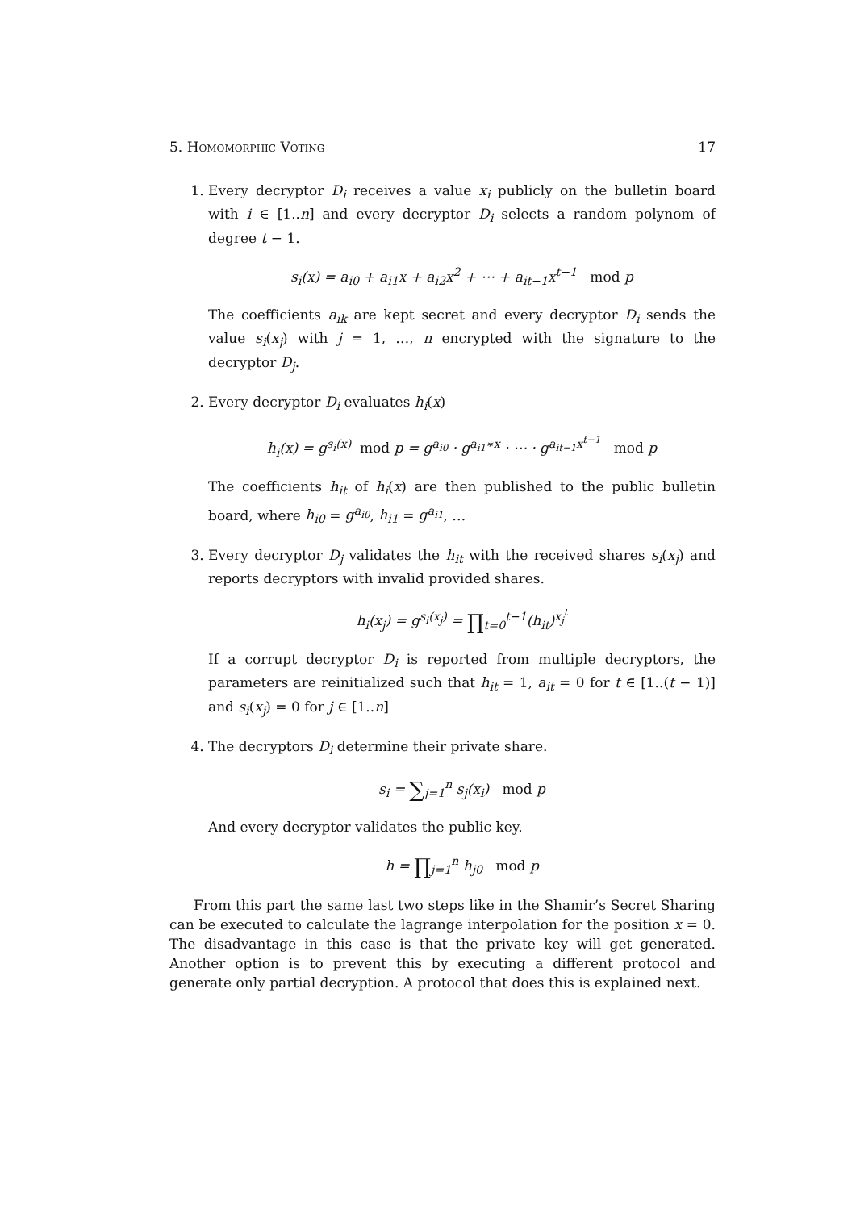5. Homomorphic Voting 17
1. Every decryptor D<sub>i</sub> receives a value x<sub>i</sub> publicly on the bulletin board with i ∈ [1..n] and every decryptor D<sub>i</sub> selects a random polynom of degree t − 1.
s<sub>i</sub>(x) = a<sub>i0</sub> + a<sub>i1</sub>x + a<sub>i2</sub>x<sup>2</sup> + ⋯ + a<sub>it−1</sub>x<sup>t−1</sup> mod p
The coefficients a<sub>ik</sub> are kept secret and every decryptor D<sub>i</sub> sends the value s<sub>i</sub>(x<sub>j</sub>) with j = 1, …, n encrypted with the signature to the decryptor D<sub>j</sub>.
2. Every decryptor D<sub>i</sub> evaluates h<sub>i</sub>(x)
h<sub>i</sub>(x) = g<sup>s<sub>i</sub>(x)</sup> mod p = g<sup>a<sub>i0</sub></sup> · g<sup>a<sub>i1</sub>∗x</sup> · ⋯ · g<sup>a<sub>it−1</sub>x<sup>t−1</sup></sup> mod p
The coefficients h<sub>it</sub> of h<sub>i</sub>(x) are then published to the public bulletin board, where h<sub>i0</sub> = g<sup>a<sub>i0</sub></sup>, h<sub>i1</sub> = g<sup>a<sub>i1</sub></sup>, …
3. Every decryptor D<sub>j</sub> validates the h<sub>it</sub> with the received shares s<sub>i</sub>(x<sub>j</sub>) and reports decryptors with invalid provided shares.
h<sub>i</sub>(x<sub>j</sub>) = g<sup>s<sub>i</sub>(x<sub>j</sub>)</sup> = ∏<sub>t=0</sub><sup>t−1</sup>(h<sub>it</sub>)<sup>x<sub>j</sub><sup>t</sup></sup>
If a corrupt decryptor D<sub>i</sub> is reported from multiple decryptors, the parameters are reinitialized such that h<sub>it</sub> = 1, a<sub>it</sub> = 0 for t ∈ [1..(t − 1)] and s<sub>i</sub>(x<sub>j</sub>) = 0 for j ∈ [1..n]
4. The decryptors D<sub>i</sub> determine their private share.
s<sub>i</sub> = ∑<sub>j=1</sub><sup>n</sup> s<sub>j</sub>(x<sub>i</sub>) mod p
And every decryptor validates the public key.
h = ∏<sub>j=1</sub><sup>n</sup> h<sub>j0</sub> mod p
From this part the same last two steps like in the Shamir’s Secret Sharing can be executed to calculate the lagrange interpolation for the position x = 0. The disadvantage in this case is that the private key will get generated. Another option is to prevent this by executing a different protocol and generate only partial decryption. A protocol that does this is explained next.